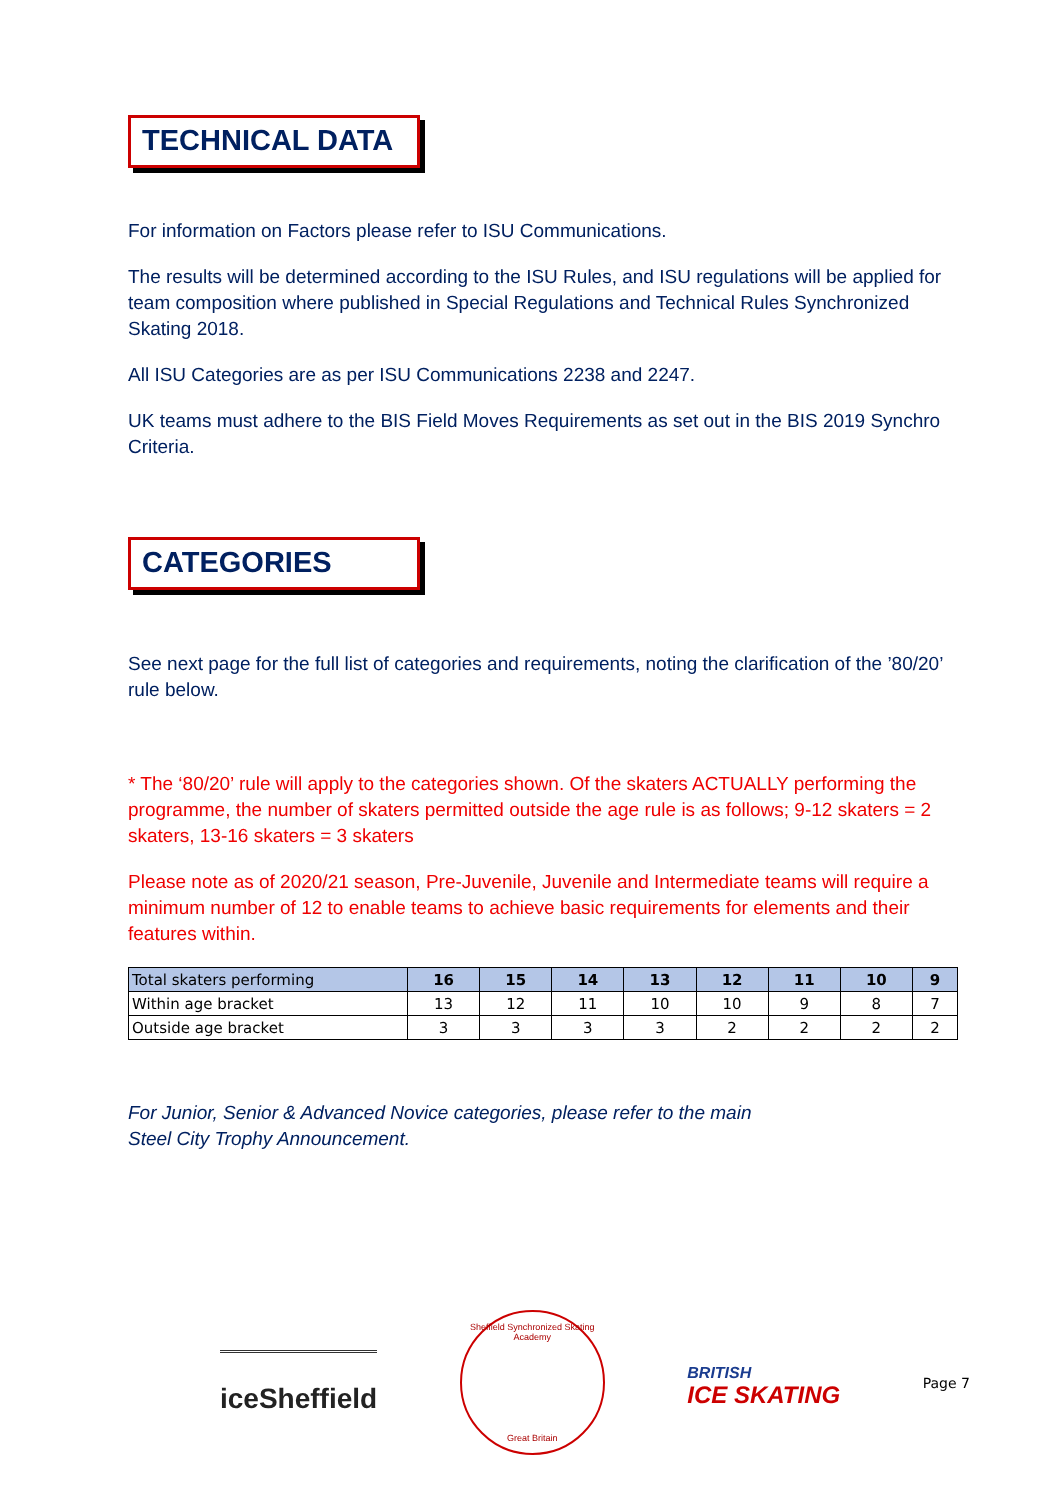TECHNICAL DATA
For information on Factors please refer to ISU Communications.
The results will be determined according to the ISU Rules, and ISU regulations will be applied for team composition where published in Special Regulations and Technical Rules Synchronized Skating 2018.
All ISU Categories are as per ISU Communications 2238 and 2247.
UK teams must adhere to the BIS Field Moves Requirements as set out in the BIS 2019 Synchro Criteria.
CATEGORIES
See next page for the full list of categories and requirements, noting the clarification of the ’80/20’ rule below.
* The ‘80/20’ rule will apply to the categories shown. Of the skaters ACTUALLY performing the programme, the number of skaters permitted outside the age rule is as follows; 9-12 skaters = 2 skaters, 13-16 skaters = 3 skaters
Please note as of 2020/21 season, Pre-Juvenile, Juvenile and Intermediate teams will require a minimum number of 12 to enable teams to achieve basic requirements for elements and their features within.
| Total skaters performing | 16 | 15 | 14 | 13 | 12 | 11 | 10 | 9 |
| --- | --- | --- | --- | --- | --- | --- | --- | --- |
| Within age bracket | 13 | 12 | 11 | 10 | 10 | 9 | 8 | 7 |
| Outside age bracket | 3 | 3 | 3 | 3 | 2 | 2 | 2 | 2 |
For Junior, Senior & Advanced Novice categories, please refer to the main
Steel City Trophy Announcement.
iceSheffield
Sheffield Synchronized Skating Academy
Great Britain
BRITISH
ICE SKATING
Page 7